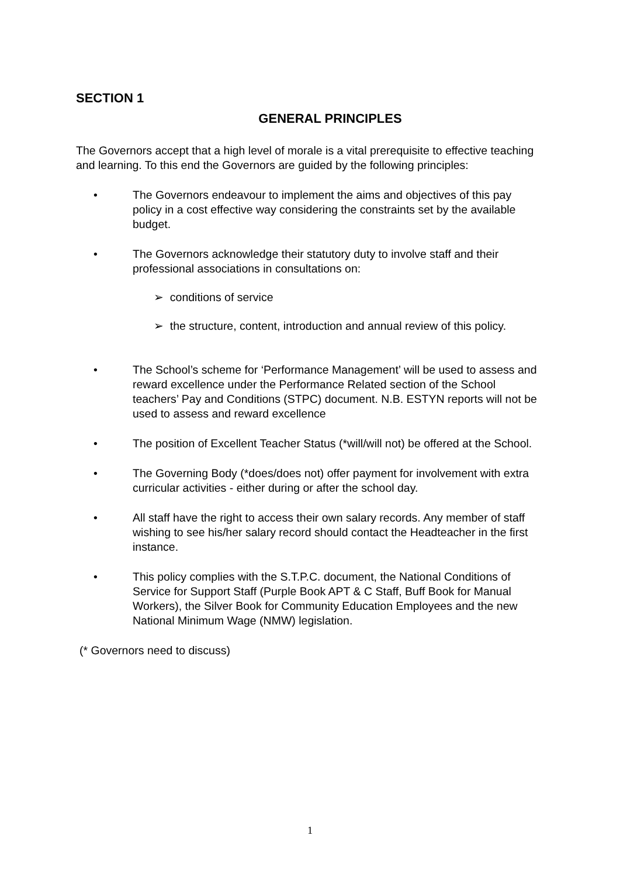SECTION 1
GENERAL PRINCIPLES
The Governors accept that a high level of morale is a vital prerequisite to effective teaching and learning. To this end the Governors are guided by the following principles:
• The Governors endeavour to implement the aims and objectives of this pay policy in a cost effective way considering the constraints set by the available budget.
• The Governors acknowledge their statutory duty to involve staff and their professional associations in consultations on:
➢ conditions of service
➢ the structure, content, introduction and annual review of this policy.
• The School’s scheme for ‘Performance Management’ will be used to assess and reward excellence under the Performance Related section of the School teachers’ Pay and Conditions (STPC) document. N.B. ESTYN reports will not be used to assess and reward excellence
• The position of Excellent Teacher Status (*will/will not) be offered at the School.
• The Governing Body (*does/does not) offer payment for involvement with extra curricular activities - either during or after the school day.
• All staff have the right to access their own salary records. Any member of staff wishing to see his/her salary record should contact the Headteacher in the first instance.
• This policy complies with the S.T.P.C. document, the National Conditions of Service for Support Staff (Purple Book APT & C Staff, Buff Book for Manual Workers), the Silver Book for Community Education Employees and the new National Minimum Wage (NMW) legislation.
(* Governors need to discuss)
1